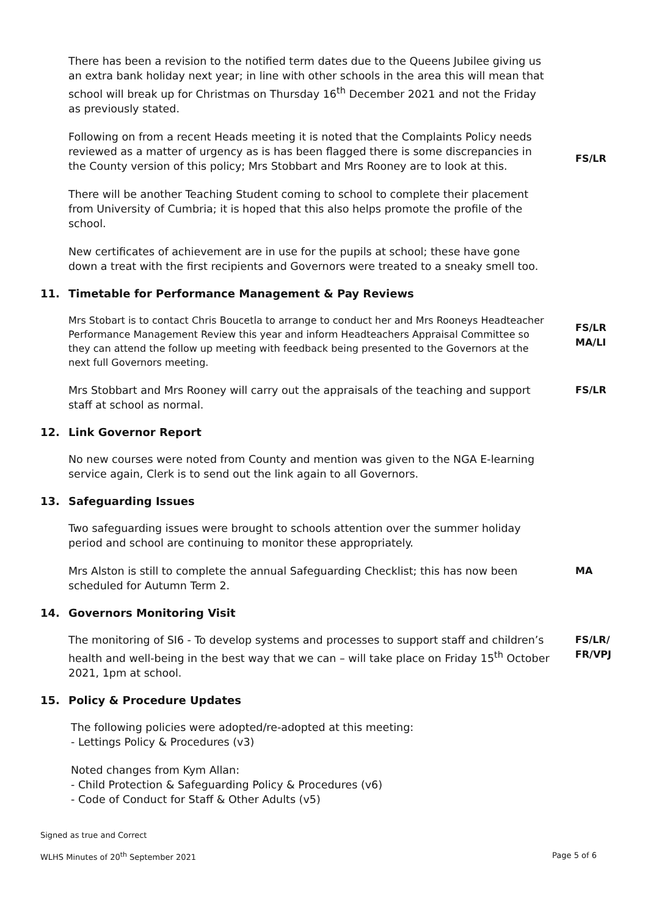There has been a revision to the notified term dates due to the Queens Jubilee giving us an extra bank holiday next year; in line with other schools in the area this will mean that school will break up for Christmas on Thursday 16<sup>th</sup> December 2021 and not the Friday as previously stated.
Following on from a recent Heads meeting it is noted that the Complaints Policy needs reviewed as a matter of urgency as is has been flagged there is some discrepancies in the County version of this policy; Mrs Stobbart and Mrs Rooney are to look at this.
FS/LR
There will be another Teaching Student coming to school to complete their placement from University of Cumbria; it is hoped that this also helps promote the profile of the school.
New certificates of achievement are in use for the pupils at school; these have gone down a treat with the first recipients and Governors were treated to a sneaky smell too.
11. Timetable for Performance Management & Pay Reviews
Mrs Stobart is to contact Chris Boucetla to arrange to conduct her and Mrs Rooneys Headteacher Performance Management Review this year and inform Headteachers Appraisal Committee so they can attend the follow up meeting with feedback being presented to the Governors at the next full Governors meeting.
FS/LR
MA/LI
Mrs Stobbart and Mrs Rooney will carry out the appraisals of the teaching and support staff at school as normal.
FS/LR
12. Link Governor Report
No new courses were noted from County and mention was given to the NGA E-learning service again, Clerk is to send out the link again to all Governors.
13. Safeguarding Issues
Two safeguarding issues were brought to schools attention over the summer holiday period and school are continuing to monitor these appropriately.
Mrs Alston is still to complete the annual Safeguarding Checklist; this has now been scheduled for Autumn Term 2.
MA
14. Governors Monitoring Visit
The monitoring of SI6 - To develop systems and processes to support staff and children’s health and well-being in the best way that we can – will take place on Friday 15<sup>th</sup> October 2021, 1pm at school.
FS/LR/
FR/VPJ
15. Policy & Procedure Updates
The following policies were adopted/re-adopted at this meeting:
- Lettings Policy & Procedures (v3)
Noted changes from Kym Allan:
- Child Protection & Safeguarding Policy & Procedures (v6)
- Code of Conduct for Staff & Other Adults (v5)
Signed as true and Correct
WLHS Minutes of 20<sup>th</sup> September 2021 Page 5 of 6